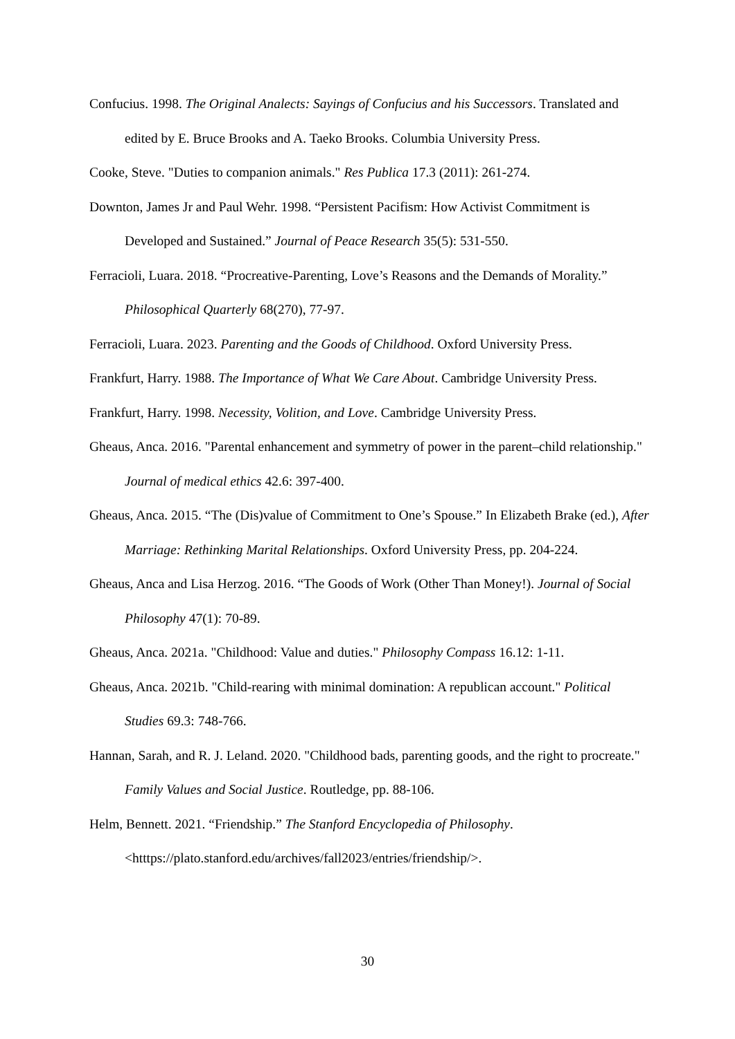Confucius. 1998. The Original Analects: Sayings of Confucius and his Successors. Translated and edited by E. Bruce Brooks and A. Taeko Brooks. Columbia University Press.
Cooke, Steve. "Duties to companion animals." Res Publica 17.3 (2011): 261-274.
Downton, James Jr and Paul Wehr. 1998. “Persistent Pacifism: How Activist Commitment is Developed and Sustained.” Journal of Peace Research 35(5): 531-550.
Ferracioli, Luara. 2018. “Procreative-Parenting, Love’s Reasons and the Demands of Morality.” Philosophical Quarterly 68(270), 77-97.
Ferracioli, Luara. 2023. Parenting and the Goods of Childhood. Oxford University Press.
Frankfurt, Harry. 1988. The Importance of What We Care About. Cambridge University Press.
Frankfurt, Harry. 1998. Necessity, Volition, and Love. Cambridge University Press.
Gheaus, Anca. 2016. "Parental enhancement and symmetry of power in the parent–child relationship." Journal of medical ethics 42.6: 397-400.
Gheaus, Anca. 2015. “The (Dis)value of Commitment to One’s Spouse.” In Elizabeth Brake (ed.), After Marriage: Rethinking Marital Relationships. Oxford University Press, pp. 204-224.
Gheaus, Anca and Lisa Herzog. 2016. “The Goods of Work (Other Than Money!). Journal of Social Philosophy 47(1): 70-89.
Gheaus, Anca. 2021a. "Childhood: Value and duties." Philosophy Compass 16.12: 1-11.
Gheaus, Anca. 2021b. "Child-rearing with minimal domination: A republican account." Political Studies 69.3: 748-766.
Hannan, Sarah, and R. J. Leland. 2020. "Childhood bads, parenting goods, and the right to procreate." Family Values and Social Justice. Routledge, pp. 88-106.
Helm, Bennett. 2021. “Friendship.” The Stanford Encyclopedia of Philosophy. <htttps://plato.stanford.edu/archives/fall2023/entries/friendship/>.
30